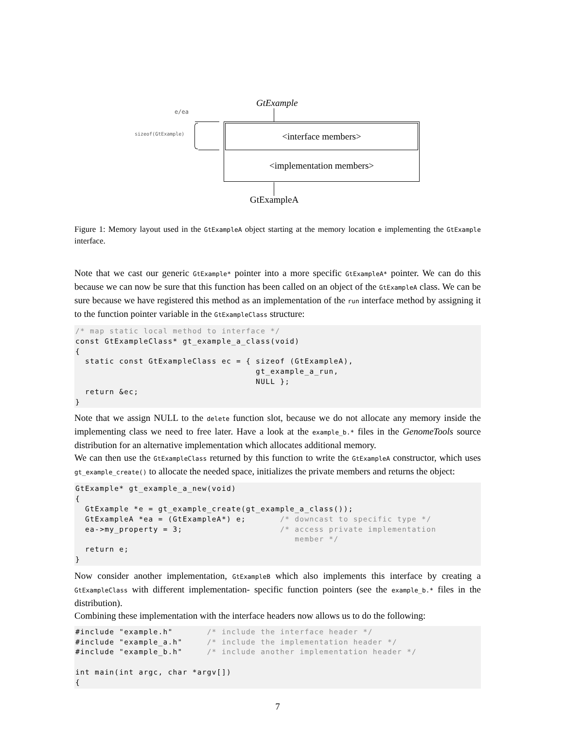GtExample
e/ea
sizeof(GtExample)
<interface members>
<implementation members>
GtExampleA
Figure 1: Memory layout used in the GtExampleA object starting at the memory location e implementing the GtExample interface.
Note that we cast our generic GtExample* pointer into a more specific GtExampleA* pointer. We can do this because we can now be sure that this function has been called on an object of the GtExampleA class. We can be sure because we have registered this method as an implementation of the run interface method by assigning it to the function pointer variable in the GtExampleClass structure:
/* map static local method to interface */
const GtExampleClass* gt_example_a_class(void)
{
  static const GtExampleClass ec = { sizeof (GtExampleA),
                                     gt_example_a_run,
                                     NULL };
  return &ec;
}
Note that we assign NULL to the delete function slot, because we do not allocate any memory inside the implementing class we need to free later. Have a look at the example_b.* files in the GenomeTools source distribution for an alternative implementation which allocates additional memory.
We can then use the GtExampleClass returned by this function to write the GtExampleA constructor, which uses gt_example_create() to allocate the needed space, initializes the private members and returns the object:
GtExample* gt_example_a_new(void)
{
  GtExample *e = gt_example_create(gt_example_a_class());
  GtExampleA *ea = (GtExampleA*) e;       /* downcast to specific type */
  ea->my_property = 3;                    /* access private implementation
                                             member */
  return e;
}
Now consider another implementation, GtExampleB which also implements this interface by creating a GtExampleClass with different implementation- specific function pointers (see the example_b.* files in the distribution).
Combining these implementation with the interface headers now allows us to do the following:
#include "example.h"       /* include the interface header */
#include "example_a.h"     /* include the implementation header */
#include "example_b.h"     /* include another implementation header */

int main(int argc, char *argv[])
{
7